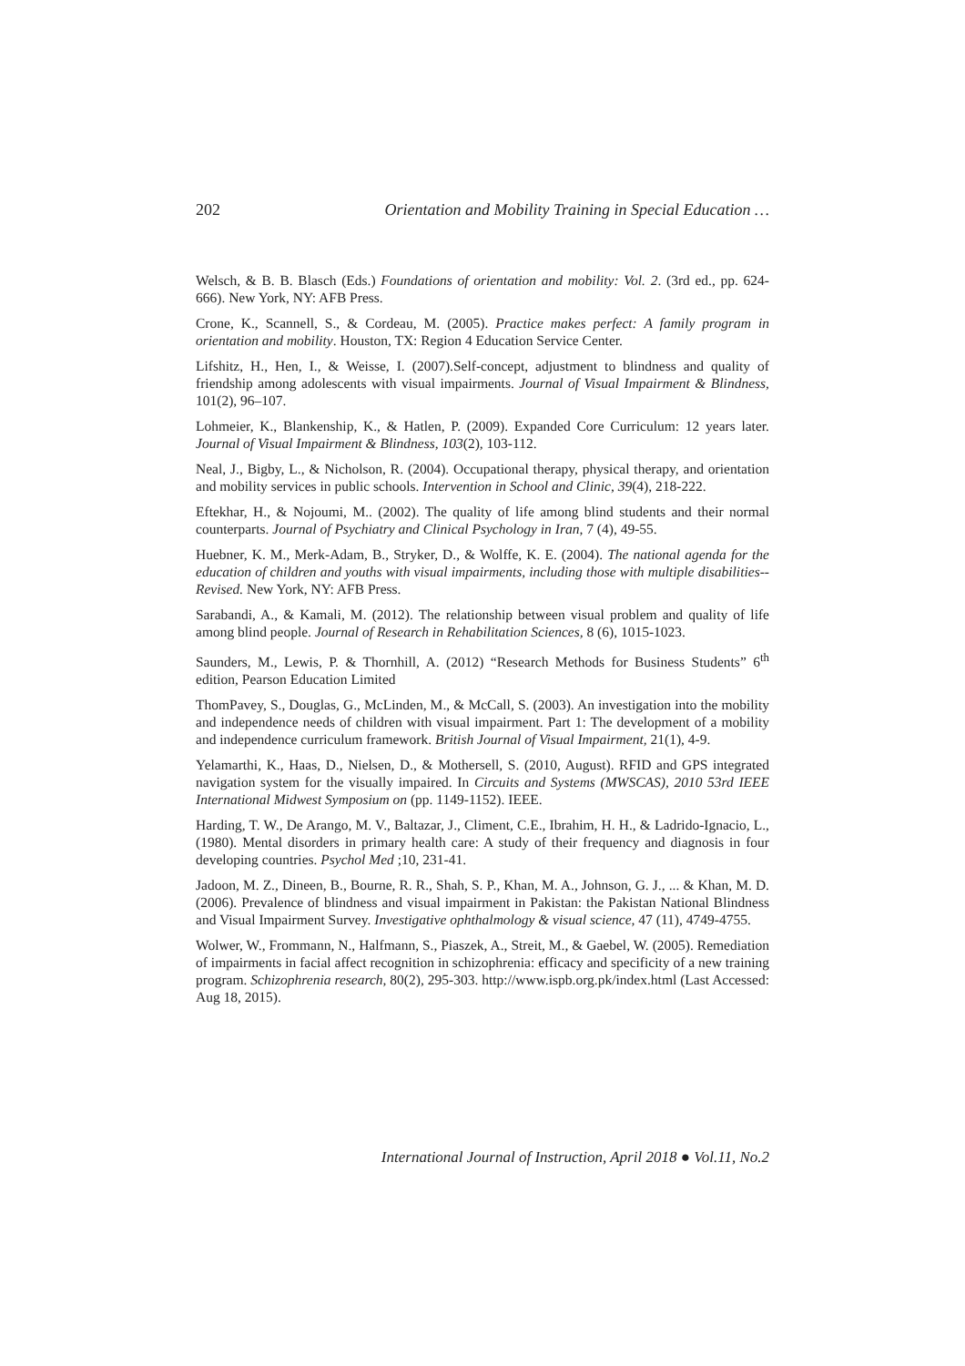202 Orientation and Mobility Training in Special Education …
Welsch, & B. B. Blasch (Eds.) Foundations of orientation and mobility: Vol. 2. (3rd ed., pp. 624-666). New York, NY: AFB Press.
Crone, K., Scannell, S., & Cordeau, M. (2005). Practice makes perfect: A family program in orientation and mobility. Houston, TX: Region 4 Education Service Center.
Lifshitz, H., Hen, I., & Weisse, I. (2007).Self-concept, adjustment to blindness and quality of friendship among adolescents with visual impairments. Journal of Visual Impairment & Blindness, 101(2), 96–107.
Lohmeier, K., Blankenship, K., & Hatlen, P. (2009). Expanded Core Curriculum: 12 years later. Journal of Visual Impairment & Blindness, 103(2), 103-112.
Neal, J., Bigby, L., & Nicholson, R. (2004). Occupational therapy, physical therapy, and orientation and mobility services in public schools. Intervention in School and Clinic, 39(4), 218-222.
Eftekhar, H., & Nojoumi, M.. (2002). The quality of life among blind students and their normal counterparts. Journal of Psychiatry and Clinical Psychology in Iran, 7 (4), 49-55.
Huebner, K. M., Merk-Adam, B., Stryker, D., & Wolffe, K. E. (2004). The national agenda for the education of children and youths with visual impairments, including those with multiple disabilities--Revised. New York, NY: AFB Press.
Sarabandi, A., & Kamali, M. (2012). The relationship between visual problem and quality of life among blind people. Journal of Research in Rehabilitation Sciences, 8 (6), 1015-1023.
Saunders, M., Lewis, P. & Thornhill, A. (2012) “Research Methods for Business Students” 6<sup>th</sup> edition, Pearson Education Limited
ThomPavey, S., Douglas, G., McLinden, M., & McCall, S. (2003). An investigation into the mobility and independence needs of children with visual impairment. Part 1: The development of a mobility and independence curriculum framework. British Journal of Visual Impairment, 21(1), 4-9.
Yelamarthi, K., Haas, D., Nielsen, D., & Mothersell, S. (2010, August). RFID and GPS integrated navigation system for the visually impaired. In Circuits and Systems (MWSCAS), 2010 53rd IEEE International Midwest Symposium on (pp. 1149-1152). IEEE.
Harding, T. W., De Arango, M. V., Baltazar, J., Climent, C.E., Ibrahim, H. H., & Ladrido-Ignacio, L., (1980). Mental disorders in primary health care: A study of their frequency and diagnosis in four developing countries. Psychol Med ;10, 231-41.
Jadoon, M. Z., Dineen, B., Bourne, R. R., Shah, S. P., Khan, M. A., Johnson, G. J., ... & Khan, M. D. (2006). Prevalence of blindness and visual impairment in Pakistan: the Pakistan National Blindness and Visual Impairment Survey. Investigative ophthalmology & visual science, 47 (11), 4749-4755.
Wolwer, W., Frommann, N., Halfmann, S., Piaszek, A., Streit, M., & Gaebel, W. (2005). Remediation of impairments in facial affect recognition in schizophrenia: efficacy and specificity of a new training program. Schizophrenia research, 80(2), 295-303. http://www.ispb.org.pk/index.html (Last Accessed: Aug 18, 2015).
International Journal of Instruction, April 2018 ● Vol.11, No.2